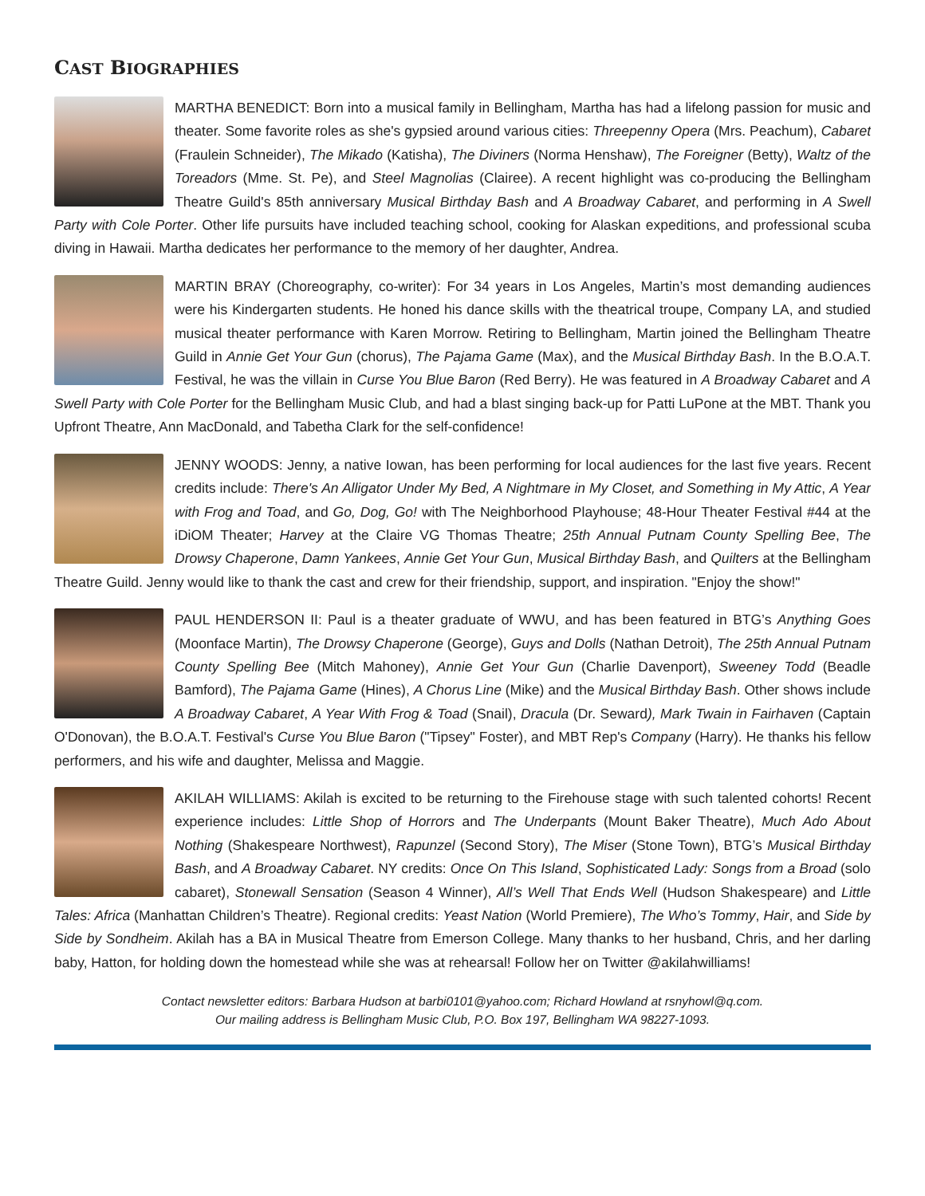CAST BIOGRAPHIES
MARTHA BENEDICT: Born into a musical family in Bellingham, Martha has had a lifelong passion for music and theater. Some favorite roles as she's gypsied around various cities: Threepenny Opera (Mrs. Peachum), Cabaret (Fraulein Schneider), The Mikado (Katisha), The Diviners (Norma Henshaw), The Foreigner (Betty), Waltz of the Toreadors (Mme. St. Pe), and Steel Magnolias (Clairee). A recent highlight was co-producing the Bellingham Theatre Guild's 85th anniversary Musical Birthday Bash and A Broadway Cabaret, and performing in A Swell Party with Cole Porter. Other life pursuits have included teaching school, cooking for Alaskan expeditions, and professional scuba diving in Hawaii. Martha dedicates her performance to the memory of her daughter, Andrea.
MARTIN BRAY (Choreography, co-writer): For 34 years in Los Angeles, Martin’s most demanding audiences were his Kindergarten students. He honed his dance skills with the theatrical troupe, Company LA, and studied musical theater performance with Karen Morrow. Retiring to Bellingham, Martin joined the Bellingham Theatre Guild in Annie Get Your Gun (chorus), The Pajama Game (Max), and the Musical Birthday Bash. In the B.O.A.T. Festival, he was the villain in Curse You Blue Baron (Red Berry). He was featured in A Broadway Cabaret and A Swell Party with Cole Porter for the Bellingham Music Club, and had a blast singing back-up for Patti LuPone at the MBT. Thank you Upfront Theatre, Ann MacDonald, and Tabetha Clark for the self-confidence!
JENNY WOODS: Jenny, a native Iowan, has been performing for local audiences for the last five years. Recent credits include: There's An Alligator Under My Bed, A Nightmare in My Closet, and Something in My Attic, A Year with Frog and Toad, and Go, Dog, Go! with The Neighborhood Playhouse; 48-Hour Theater Festival #44 at the iDiOM Theater; Harvey at the Claire VG Thomas Theatre; 25th Annual Putnam County Spelling Bee, The Drowsy Chaperone, Damn Yankees, Annie Get Your Gun, Musical Birthday Bash, and Quilters at the Bellingham Theatre Guild. Jenny would like to thank the cast and crew for their friendship, support, and inspiration. "Enjoy the show!"
PAUL HENDERSON II: Paul is a theater graduate of WWU, and has been featured in BTG’s Anything Goes (Moonface Martin), The Drowsy Chaperone (George), Guys and Dolls (Nathan Detroit), The 25th Annual Putnam County Spelling Bee (Mitch Mahoney), Annie Get Your Gun (Charlie Davenport), Sweeney Todd (Beadle Bamford), The Pajama Game (Hines), A Chorus Line (Mike) and the Musical Birthday Bash. Other shows include A Broadway Cabaret, A Year With Frog & Toad (Snail), Dracula (Dr. Seward), Mark Twain in Fairhaven (Captain O'Donovan), the B.O.A.T. Festival's Curse You Blue Baron ("Tipsey" Foster), and MBT Rep's Company (Harry). He thanks his fellow performers, and his wife and daughter, Melissa and Maggie.
AKILAH WILLIAMS: Akilah is excited to be returning to the Firehouse stage with such talented cohorts! Recent experience includes: Little Shop of Horrors and The Underpants (Mount Baker Theatre), Much Ado About Nothing (Shakespeare Northwest), Rapunzel (Second Story), The Miser (Stone Town), BTG’s Musical Birthday Bash, and A Broadway Cabaret. NY credits: Once On This Island, Sophisticated Lady: Songs from a Broad (solo cabaret), Stonewall Sensation (Season 4 Winner), All’s Well That Ends Well (Hudson Shakespeare) and Little Tales: Africa (Manhattan Children’s Theatre). Regional credits: Yeast Nation (World Premiere), The Who’s Tommy, Hair, and Side by Side by Sondheim. Akilah has a BA in Musical Theatre from Emerson College. Many thanks to her husband, Chris, and her darling baby, Hatton, for holding down the homestead while she was at rehearsal! Follow her on Twitter @akilahwilliams!
Contact newsletter editors: Barbara Hudson at barbi0101@yahoo.com; Richard Howland at rsnyhowl@q.com.
Our mailing address is Bellingham Music Club, P.O. Box 197, Bellingham WA 98227-1093.